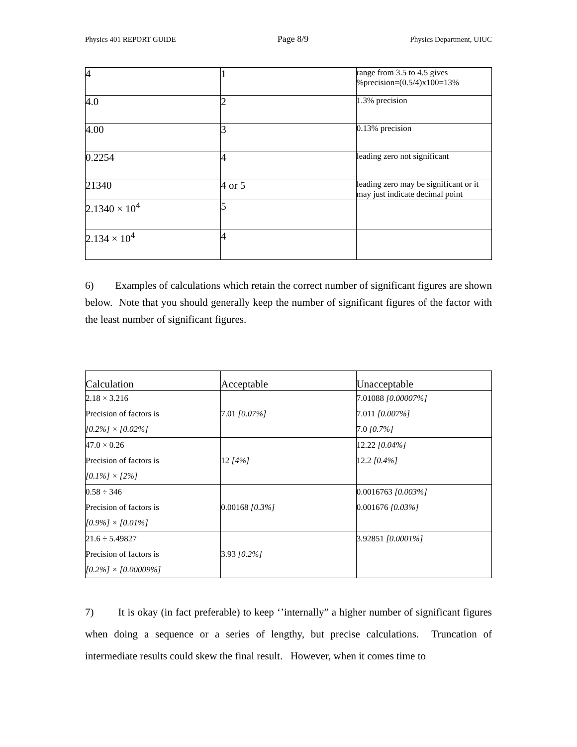Physics 401 REPORT GUIDE Page 8/9 Physics Department, UIUC
| 4 | 1 | range from 3.5 to 4.5 gives %precision=(0.5/4)x100=13% |
| 4.0 | 2 | 1.3% precision |
| 4.00 | 3 | 0.13% precision |
| 0.2254 | 4 | leading zero not significant |
| 21340 | 4 or 5 | leading zero may be significant or it may just indicate decimal point |
| 2.1340 × 10<sup>4</sup> | 5 | |
| 2.134 × 10<sup>4</sup> | 4 | |
6) Examples of calculations which retain the correct number of significant figures are shown below. Note that you should generally keep the number of significant figures of the factor with the least number of significant figures.
| Calculation | Acceptable | Unacceptable |
| 2.18 × 3.216 Precision of factors is [0.2%] × [0.02%] | 7.01 [0.07%] | 7.01088 [0.00007%] 7.011 [0.007%] 7.0 [0.7%] |
| 47.0 × 0.26 Precision of factors is [0.1%] × [2%] | 12 [4%] | 12.22 [0.04%] 12.2 [0.4%] |
| 0.58 ÷ 346 Precision of factors is [0.9%] × [0.01%] | 0.00168 [0.3%] | 0.0016763 [0.003%] 0.001676 [0.03%] |
| 21.6 ÷ 5.49827 Precision of factors is [0.2%] × [0.00009%] | 3.93 [0.2%] | 3.92851 [0.0001%] |
7) It is okay (in fact preferable) to keep ‘’internally” a higher number of significant figures when doing a sequence or a series of lengthy, but precise calculations. Truncation of intermediate results could skew the final result. However, when it comes time to